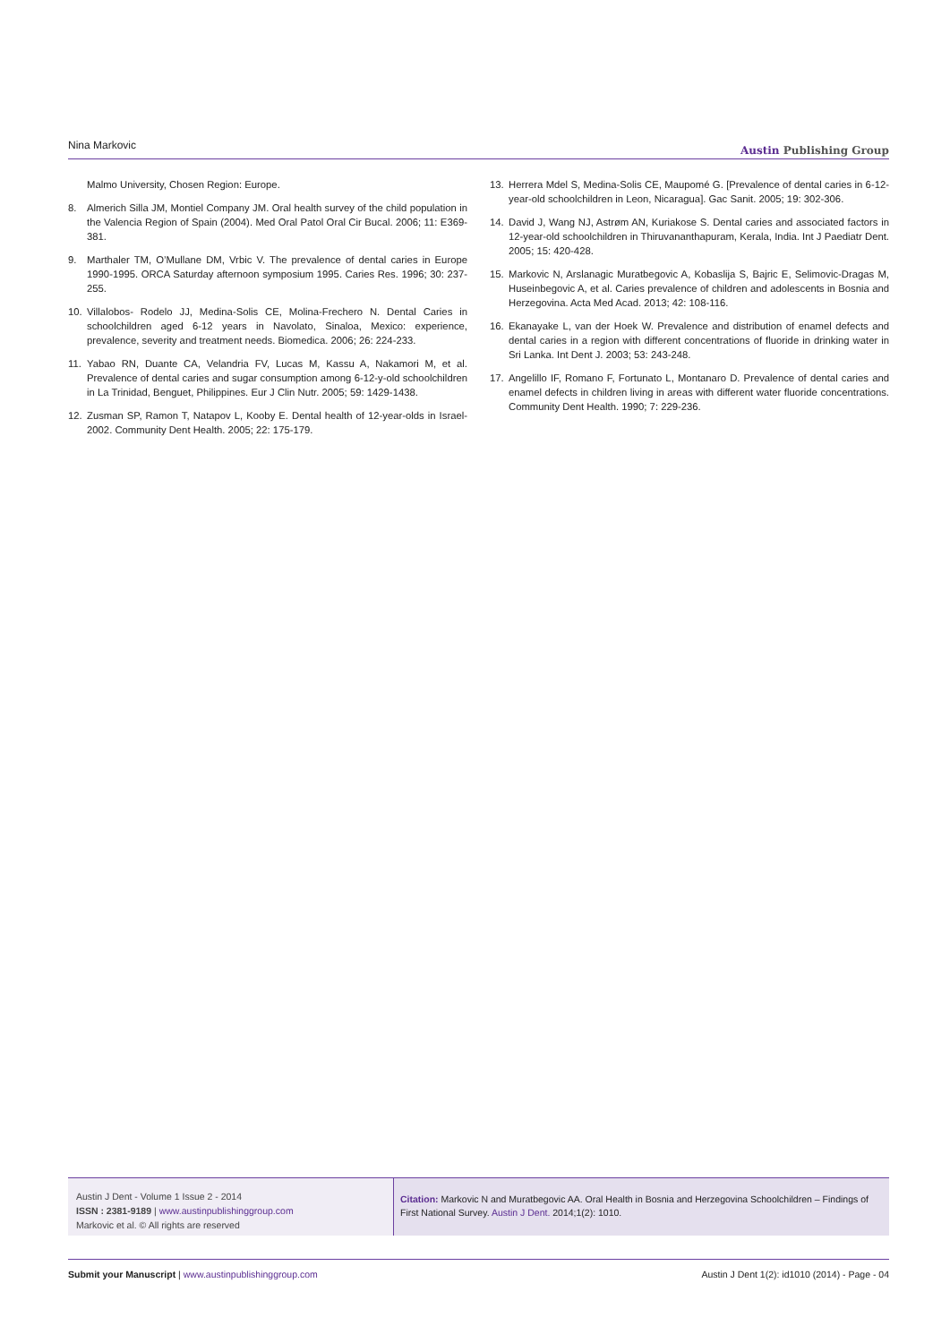Nina Markovic Austin Publishing Group
Malmo University, Chosen Region: Europe.
8. Almerich Silla JM, Montiel Company JM. Oral health survey of the child population in the Valencia Region of Spain (2004). Med Oral Patol Oral Cir Bucal. 2006; 11: E369-381.
9. Marthaler TM, O’Mullane DM, Vrbic V. The prevalence of dental caries in Europe 1990-1995. ORCA Saturday afternoon symposium 1995. Caries Res. 1996; 30: 237-255.
10. Villalobos- Rodelo JJ, Medina-Solis CE, Molina-Frechero N. Dental Caries in schoolchildren aged 6-12 years in Navolato, Sinaloa, Mexico: experience, prevalence, severity and treatment needs. Biomedica. 2006; 26: 224-233.
11. Yabao RN, Duante CA, Velandria FV, Lucas M, Kassu A, Nakamori M, et al. Prevalence of dental caries and sugar consumption among 6-12-y-old schoolchildren in La Trinidad, Benguet, Philippines. Eur J Clin Nutr. 2005; 59: 1429-1438.
12. Zusman SP, Ramon T, Natapov L, Kooby E. Dental health of 12-year-olds in Israel-2002. Community Dent Health. 2005; 22: 175-179.
13. Herrera Mdel S, Medina-Solis CE, Maupomé G. [Prevalence of dental caries in 6-12-year-old schoolchildren in Leon, Nicaragua]. Gac Sanit. 2005; 19: 302-306.
14. David J, Wang NJ, Astrøm AN, Kuriakose S. Dental caries and associated factors in 12-year-old schoolchildren in Thiruvananthapuram, Kerala, India. Int J Paediatr Dent. 2005; 15: 420-428.
15. Markovic N, Arslanagic Muratbegovic A, Kobaslija S, Bajric E, Selimovic-Dragas M, Huseinbegovic A, et al. Caries prevalence of children and adolescents in Bosnia and Herzegovina. Acta Med Acad. 2013; 42: 108-116.
16. Ekanayake L, van der Hoek W. Prevalence and distribution of enamel defects and dental caries in a region with different concentrations of fluoride in drinking water in Sri Lanka. Int Dent J. 2003; 53: 243-248.
17. Angelillo IF, Romano F, Fortunato L, Montanaro D. Prevalence of dental caries and enamel defects in children living in areas with different water fluoride concentrations. Community Dent Health. 1990; 7: 229-236.
Austin J Dent - Volume 1 Issue 2 - 2014
ISSN : 2381-9189 | www.austinpublishinggroup.com
Markovic et al. © All rights are reserved
Citation: Markovic N and Muratbegovic AA. Oral Health in Bosnia and Herzegovina Schoolchildren – Findings of First National Survey. Austin J Dent. 2014;1(2): 1010.
Submit your Manuscript | www.austinpublishinggroup.com Austin J Dent 1(2): id1010 (2014) - Page - 04